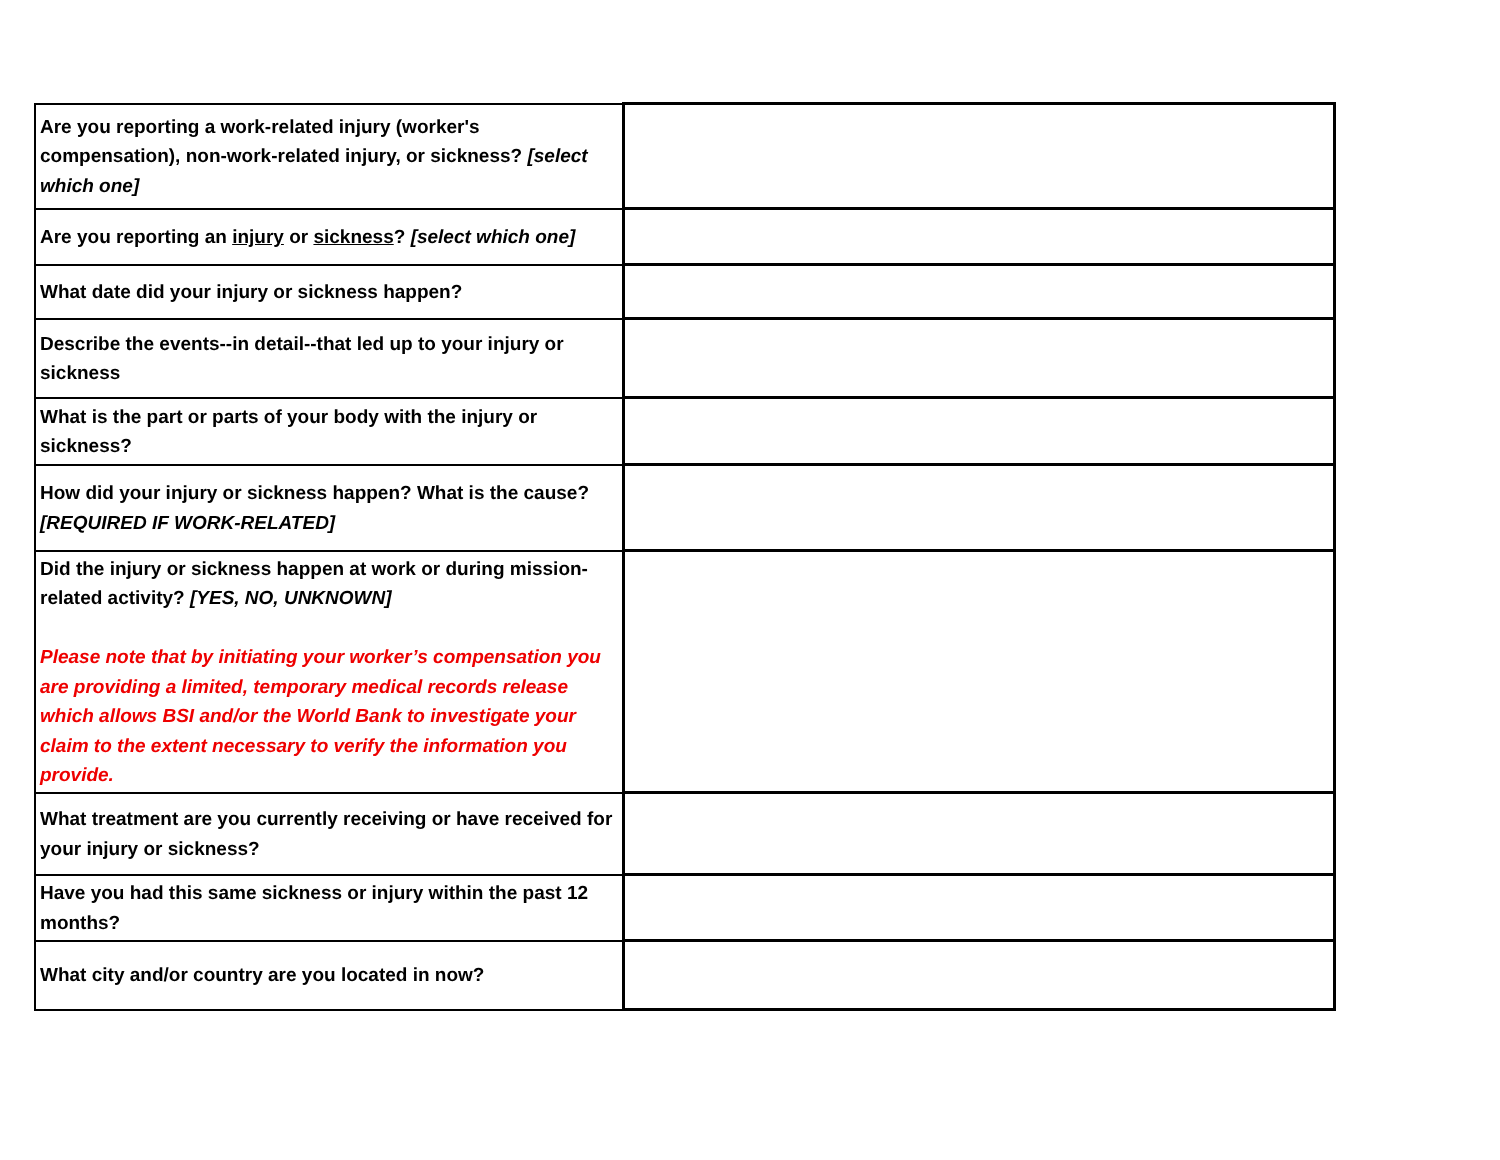| Are you reporting a work-related injury (worker's compensation), non-work-related injury, or sickness? [select which one] | |
| Are you reporting an injury or sickness ? [select which one] | |
| What date did your injury or sickness happen? | |
| Describe the events--in detail--that led up to your injury or sickness | |
| What is the part or parts of your body with the injury or sickness? | |
| How did your injury or sickness happen? What is the cause? [REQUIRED IF WORK-RELATED] | |
| Did the injury or sickness happen at work or during mission-related activity? [YES, NO, UNKNOWN] Please note that by initiating your worker’s compensation you are providing a limited, temporary medical records release which allows BSI and/or the World Bank to investigate your claim to the extent necessary to verify the information you provide. | |
| What treatment are you currently receiving or have received for your injury or sickness? | |
| Have you had this same sickness or injury within the past 12 months? | |
| What city and/or country are you located in now? | |